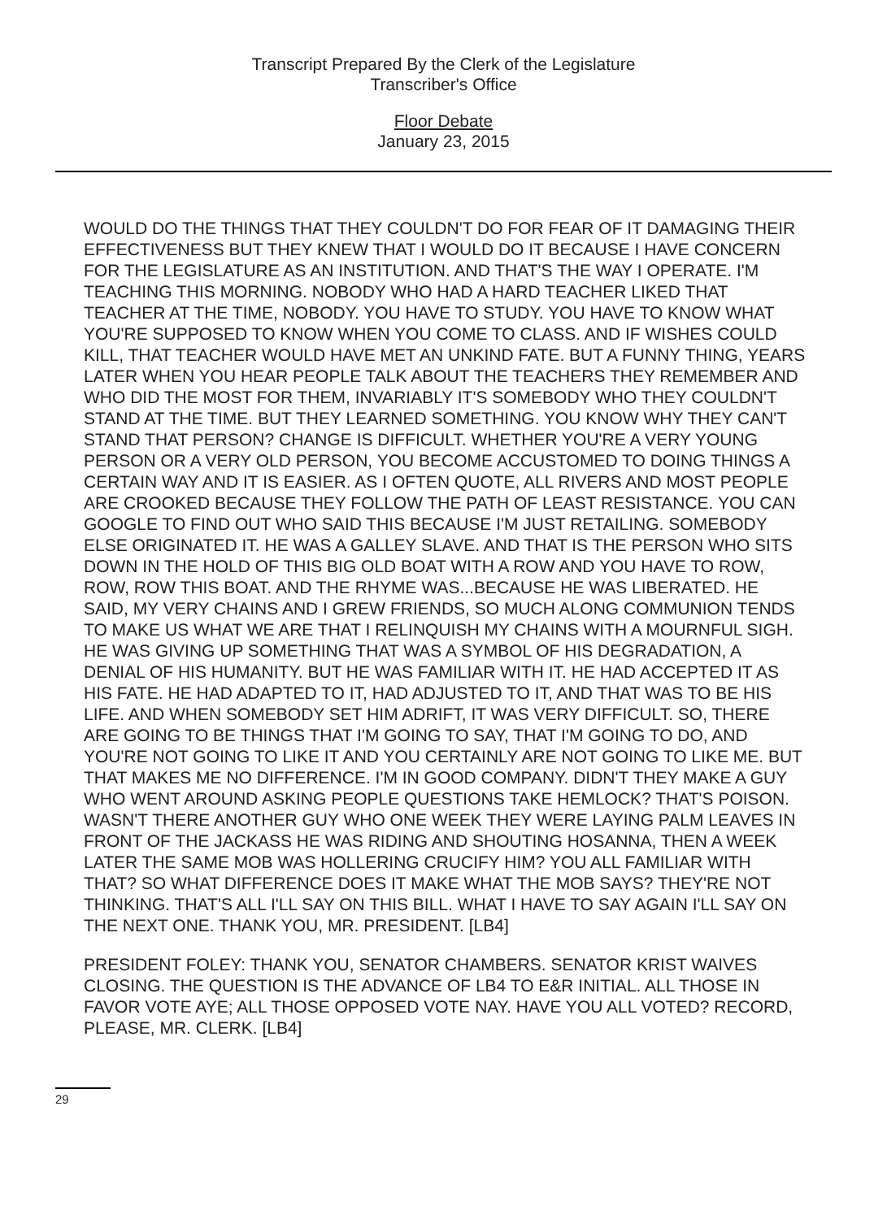Transcript Prepared By the Clerk of the Legislature
Transcriber's Office
Floor Debate
January 23, 2015
WOULD DO THE THINGS THAT THEY COULDN'T DO FOR FEAR OF IT DAMAGING THEIR EFFECTIVENESS BUT THEY KNEW THAT I WOULD DO IT BECAUSE I HAVE CONCERN FOR THE LEGISLATURE AS AN INSTITUTION. AND THAT'S THE WAY I OPERATE. I'M TEACHING THIS MORNING. NOBODY WHO HAD A HARD TEACHER LIKED THAT TEACHER AT THE TIME, NOBODY. YOU HAVE TO STUDY. YOU HAVE TO KNOW WHAT YOU'RE SUPPOSED TO KNOW WHEN YOU COME TO CLASS. AND IF WISHES COULD KILL, THAT TEACHER WOULD HAVE MET AN UNKIND FATE. BUT A FUNNY THING, YEARS LATER WHEN YOU HEAR PEOPLE TALK ABOUT THE TEACHERS THEY REMEMBER AND WHO DID THE MOST FOR THEM, INVARIABLY IT'S SOMEBODY WHO THEY COULDN'T STAND AT THE TIME. BUT THEY LEARNED SOMETHING. YOU KNOW WHY THEY CAN'T STAND THAT PERSON? CHANGE IS DIFFICULT. WHETHER YOU'RE A VERY YOUNG PERSON OR A VERY OLD PERSON, YOU BECOME ACCUSTOMED TO DOING THINGS A CERTAIN WAY AND IT IS EASIER. AS I OFTEN QUOTE, ALL RIVERS AND MOST PEOPLE ARE CROOKED BECAUSE THEY FOLLOW THE PATH OF LEAST RESISTANCE. YOU CAN GOOGLE TO FIND OUT WHO SAID THIS BECAUSE I'M JUST RETAILING. SOMEBODY ELSE ORIGINATED IT. HE WAS A GALLEY SLAVE. AND THAT IS THE PERSON WHO SITS DOWN IN THE HOLD OF THIS BIG OLD BOAT WITH A ROW AND YOU HAVE TO ROW, ROW, ROW THIS BOAT. AND THE RHYME WAS...BECAUSE HE WAS LIBERATED. HE SAID, MY VERY CHAINS AND I GREW FRIENDS, SO MUCH ALONG COMMUNION TENDS TO MAKE US WHAT WE ARE THAT I RELINQUISH MY CHAINS WITH A MOURNFUL SIGH. HE WAS GIVING UP SOMETHING THAT WAS A SYMBOL OF HIS DEGRADATION, A DENIAL OF HIS HUMANITY. BUT HE WAS FAMILIAR WITH IT. HE HAD ACCEPTED IT AS HIS FATE. HE HAD ADAPTED TO IT, HAD ADJUSTED TO IT, AND THAT WAS TO BE HIS LIFE. AND WHEN SOMEBODY SET HIM ADRIFT, IT WAS VERY DIFFICULT. SO, THERE ARE GOING TO BE THINGS THAT I'M GOING TO SAY, THAT I'M GOING TO DO, AND YOU'RE NOT GOING TO LIKE IT AND YOU CERTAINLY ARE NOT GOING TO LIKE ME. BUT THAT MAKES ME NO DIFFERENCE. I'M IN GOOD COMPANY. DIDN'T THEY MAKE A GUY WHO WENT AROUND ASKING PEOPLE QUESTIONS TAKE HEMLOCK? THAT'S POISON. WASN'T THERE ANOTHER GUY WHO ONE WEEK THEY WERE LAYING PALM LEAVES IN FRONT OF THE JACKASS HE WAS RIDING AND SHOUTING HOSANNA, THEN A WEEK LATER THE SAME MOB WAS HOLLERING CRUCIFY HIM? YOU ALL FAMILIAR WITH THAT? SO WHAT DIFFERENCE DOES IT MAKE WHAT THE MOB SAYS? THEY'RE NOT THINKING. THAT'S ALL I'LL SAY ON THIS BILL. WHAT I HAVE TO SAY AGAIN I'LL SAY ON THE NEXT ONE. THANK YOU, MR. PRESIDENT. [LB4]
PRESIDENT FOLEY: THANK YOU, SENATOR CHAMBERS. SENATOR KRIST WAIVES CLOSING. THE QUESTION IS THE ADVANCE OF LB4 TO E&R INITIAL. ALL THOSE IN FAVOR VOTE AYE; ALL THOSE OPPOSED VOTE NAY. HAVE YOU ALL VOTED? RECORD, PLEASE, MR. CLERK. [LB4]
29